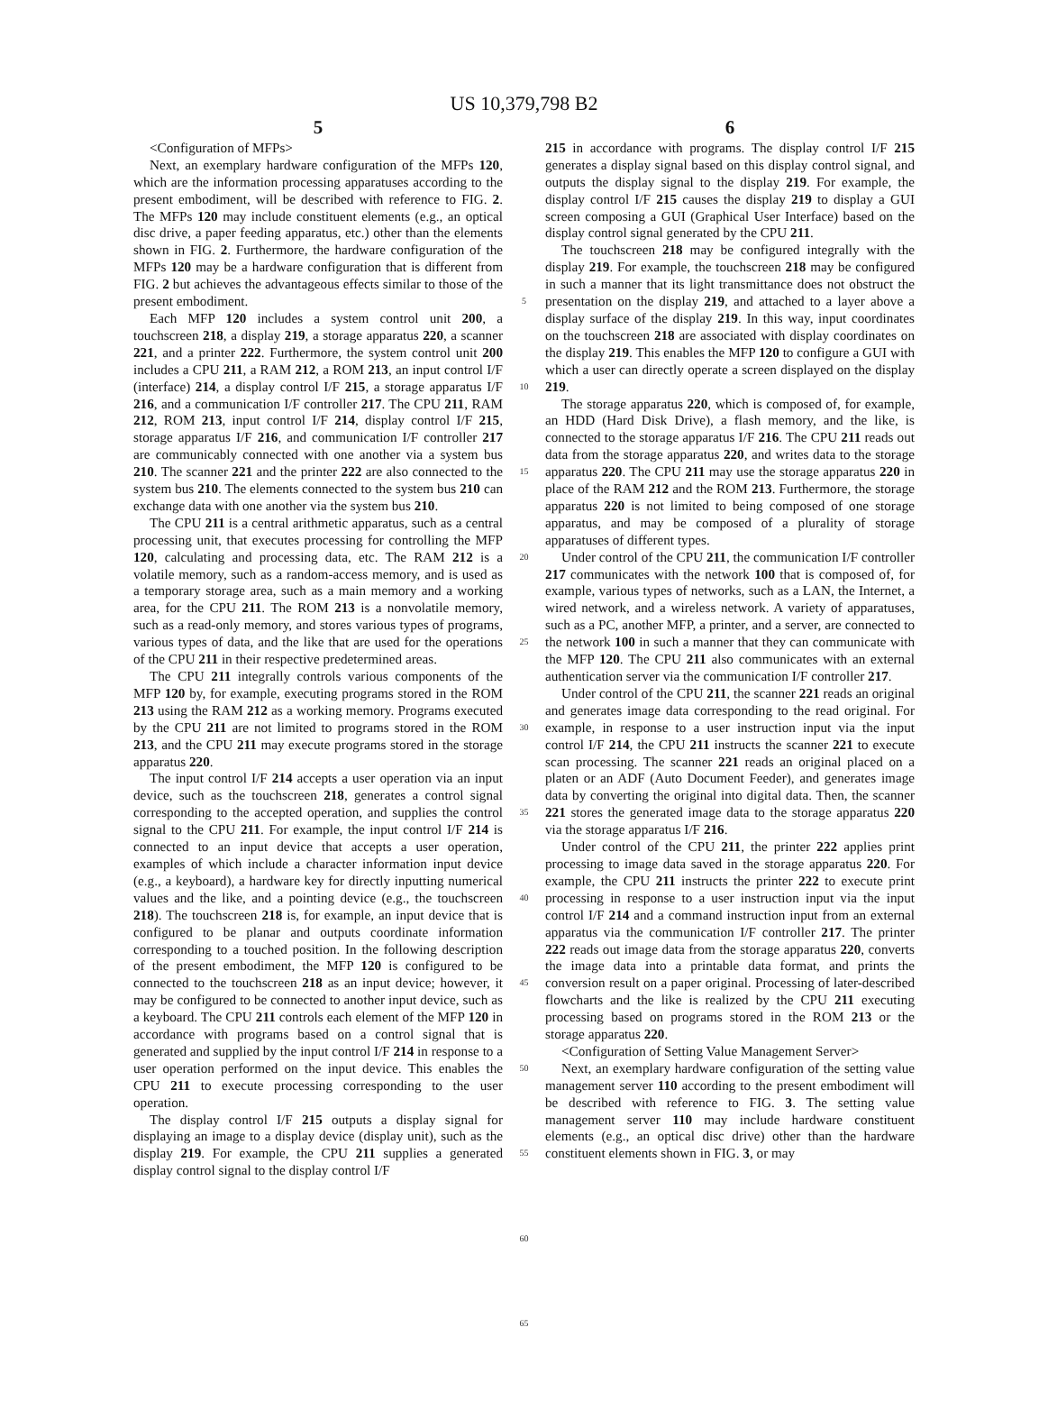US 10,379,798 B2
5
<Configuration of MFPs>
Next, an exemplary hardware configuration of the MFPs 120, which are the information processing apparatuses according to the present embodiment, will be described with reference to FIG. 2. The MFPs 120 may include constituent elements (e.g., an optical disc drive, a paper feeding apparatus, etc.) other than the elements shown in FIG. 2. Furthermore, the hardware configuration of the MFPs 120 may be a hardware configuration that is different from FIG. 2 but achieves the advantageous effects similar to those of the present embodiment.
Each MFP 120 includes a system control unit 200, a touchscreen 218, a display 219, a storage apparatus 220, a scanner 221, and a printer 222. Furthermore, the system control unit 200 includes a CPU 211, a RAM 212, a ROM 213, an input control I/F (interface) 214, a display control I/F 215, a storage apparatus I/F 216, and a communication I/F controller 217. The CPU 211, RAM 212, ROM 213, input control I/F 214, display control I/F 215, storage apparatus I/F 216, and communication I/F controller 217 are communicably connected with one another via a system bus 210. The scanner 221 and the printer 222 are also connected to the system bus 210. The elements connected to the system bus 210 can exchange data with one another via the system bus 210.
The CPU 211 is a central arithmetic apparatus, such as a central processing unit, that executes processing for controlling the MFP 120, calculating and processing data, etc. The RAM 212 is a volatile memory, such as a random-access memory, and is used as a temporary storage area, such as a main memory and a working area, for the CPU 211. The ROM 213 is a nonvolatile memory, such as a read-only memory, and stores various types of programs, various types of data, and the like that are used for the operations of the CPU 211 in their respective predetermined areas.
The CPU 211 integrally controls various components of the MFP 120 by, for example, executing programs stored in the ROM 213 using the RAM 212 as a working memory. Programs executed by the CPU 211 are not limited to programs stored in the ROM 213, and the CPU 211 may execute programs stored in the storage apparatus 220.
The input control I/F 214 accepts a user operation via an input device, such as the touchscreen 218, generates a control signal corresponding to the accepted operation, and supplies the control signal to the CPU 211. For example, the input control I/F 214 is connected to an input device that accepts a user operation, examples of which include a character information input device (e.g., a keyboard), a hardware key for directly inputting numerical values and the like, and a pointing device (e.g., the touchscreen 218). The touchscreen 218 is, for example, an input device that is configured to be planar and outputs coordinate information corresponding to a touched position. In the following description of the present embodiment, the MFP 120 is configured to be connected to the touchscreen 218 as an input device; however, it may be configured to be connected to another input device, such as a keyboard. The CPU 211 controls each element of the MFP 120 in accordance with programs based on a control signal that is generated and supplied by the input control I/F 214 in response to a user operation performed on the input device. This enables the CPU 211 to execute processing corresponding to the user operation.
The display control I/F 215 outputs a display signal for displaying an image to a display device (display unit), such as the display 219. For example, the CPU 211 supplies a generated display control signal to the display control I/F
5
10
15
20
25
30
35
40
45
50
55
60
65
6
215 in accordance with programs. The display control I/F 215 generates a display signal based on this display control signal, and outputs the display signal to the display 219. For example, the display control I/F 215 causes the display 219 to display a GUI screen composing a GUI (Graphical User Interface) based on the display control signal generated by the CPU 211.
The touchscreen 218 may be configured integrally with the display 219. For example, the touchscreen 218 may be configured in such a manner that its light transmittance does not obstruct the presentation on the display 219, and attached to a layer above a display surface of the display 219. In this way, input coordinates on the touchscreen 218 are associated with display coordinates on the display 219. This enables the MFP 120 to configure a GUI with which a user can directly operate a screen displayed on the display 219.
The storage apparatus 220, which is composed of, for example, an HDD (Hard Disk Drive), a flash memory, and the like, is connected to the storage apparatus I/F 216. The CPU 211 reads out data from the storage apparatus 220, and writes data to the storage apparatus 220. The CPU 211 may use the storage apparatus 220 in place of the RAM 212 and the ROM 213. Furthermore, the storage apparatus 220 is not limited to being composed of one storage apparatus, and may be composed of a plurality of storage apparatuses of different types.
Under control of the CPU 211, the communication I/F controller 217 communicates with the network 100 that is composed of, for example, various types of networks, such as a LAN, the Internet, a wired network, and a wireless network. A variety of apparatuses, such as a PC, another MFP, a printer, and a server, are connected to the network 100 in such a manner that they can communicate with the MFP 120. The CPU 211 also communicates with an external authentication server via the communication I/F controller 217.
Under control of the CPU 211, the scanner 221 reads an original and generates image data corresponding to the read original. For example, in response to a user instruction input via the input control I/F 214, the CPU 211 instructs the scanner 221 to execute scan processing. The scanner 221 reads an original placed on a platen or an ADF (Auto Document Feeder), and generates image data by converting the original into digital data. Then, the scanner 221 stores the generated image data to the storage apparatus 220 via the storage apparatus I/F 216.
Under control of the CPU 211, the printer 222 applies print processing to image data saved in the storage apparatus 220. For example, the CPU 211 instructs the printer 222 to execute print processing in response to a user instruction input via the input control I/F 214 and a command instruction input from an external apparatus via the communication I/F controller 217. The printer 222 reads out image data from the storage apparatus 220, converts the image data into a printable data format, and prints the conversion result on a paper original. Processing of later-described flowcharts and the like is realized by the CPU 211 executing processing based on programs stored in the ROM 213 or the storage apparatus 220.
<Configuration of Setting Value Management Server>
Next, an exemplary hardware configuration of the setting value management server 110 according to the present embodiment will be described with reference to FIG. 3. The setting value management server 110 may include hardware constituent elements (e.g., an optical disc drive) other than the hardware constituent elements shown in FIG. 3, or may